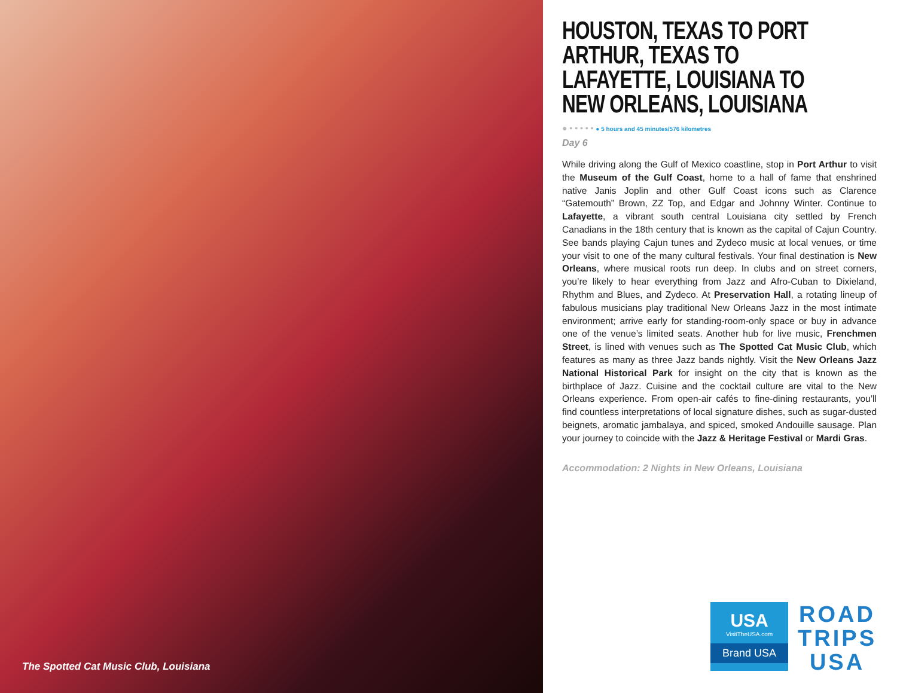The Spotted Cat Music Club, Louisiana
HOUSTON, TEXAS TO PORT ARTHUR, TEXAS TO LAFAYETTE, LOUISIANA TO NEW ORLEANS, LOUISIANA
● • • • • • ● 5 hours and 45 minutes/576 kilometres
Day 6
While driving along the Gulf of Mexico coastline, stop in Port Arthur to visit the Museum of the Gulf Coast, home to a hall of fame that enshrined native Janis Joplin and other Gulf Coast icons such as Clarence “Gatemouth” Brown, ZZ Top, and Edgar and Johnny Winter. Continue to Lafayette, a vibrant south central Louisiana city settled by French Canadians in the 18th century that is known as the capital of Cajun Country. See bands playing Cajun tunes and Zydeco music at local venues, or time your visit to one of the many cultural festivals. Your final destination is New Orleans, where musical roots run deep. In clubs and on street corners, you’re likely to hear everything from Jazz and Afro-Cuban to Dixieland, Rhythm and Blues, and Zydeco. At Preservation Hall, a rotating lineup of fabulous musicians play traditional New Orleans Jazz in the most intimate environment; arrive early for standing-room-only space or buy in advance one of the venue’s limited seats. Another hub for live music, Frenchmen Street, is lined with venues such as The Spotted Cat Music Club, which features as many as three Jazz bands nightly. Visit the New Orleans Jazz National Historical Park for insight on the city that is known as the birthplace of Jazz. Cuisine and the cocktail culture are vital to the New Orleans experience. From open-air cafés to fine-dining restaurants, you’ll find countless interpretations of local signature dishes, such as sugar-dusted beignets, aromatic jambalaya, and spiced, smoked Andouille sausage. Plan your journey to coincide with the Jazz & Heritage Festival or Mardi Gras.
Accommodation: 2 Nights in New Orleans, Louisiana
USA
VisitTheUSA.com
Brand USA
ROAD
TRIPS
USA